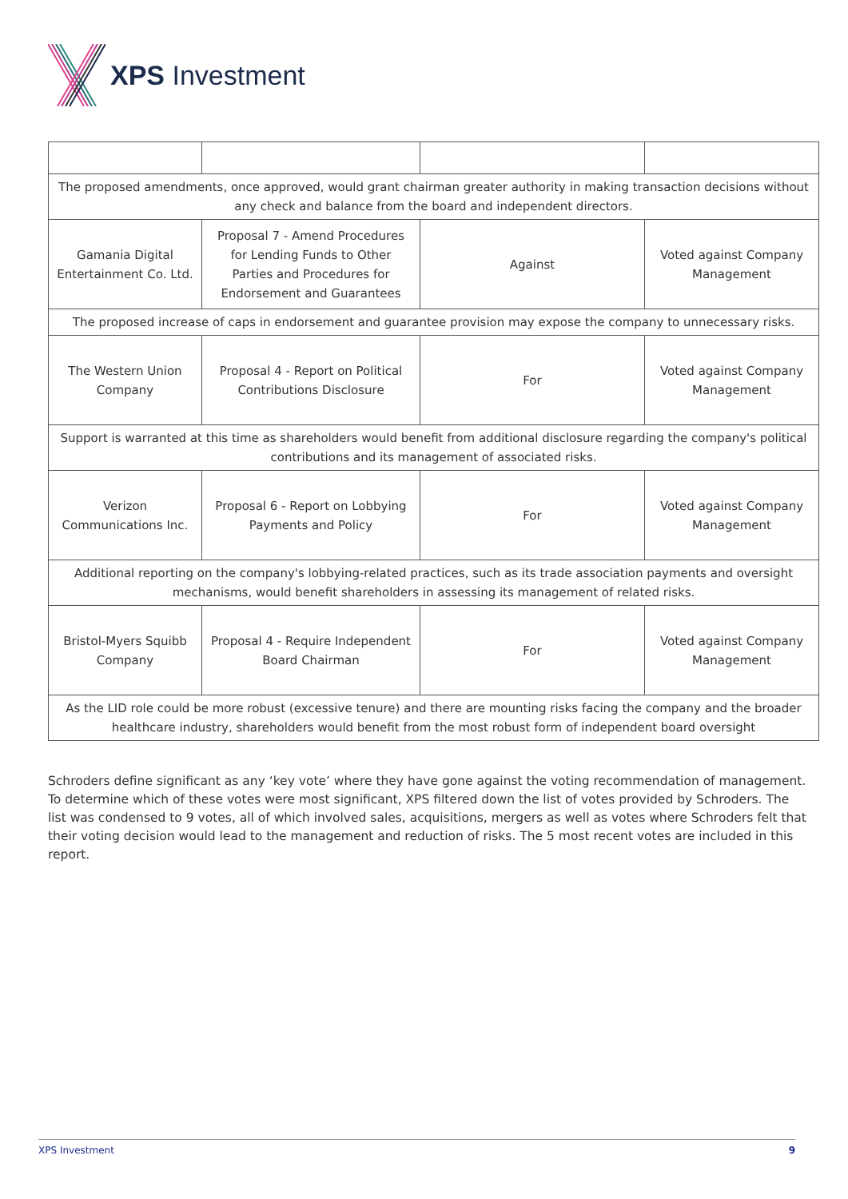XPS Investment
| The proposed amendments, once approved, would grant chairman greater authority in making transaction decisions without any check and balance from the board and independent directors. | | | |
| Gamania Digital Entertainment Co. Ltd. | Proposal 7 - Amend Procedures for Lending Funds to Other Parties and Procedures for Endorsement and Guarantees | Against | Voted against Company Management |
| The proposed increase of caps in endorsement and guarantee provision may expose the company to unnecessary risks. | | | |
| The Western Union Company | Proposal 4 - Report on Political Contributions Disclosure | For | Voted against Company Management |
| Support is warranted at this time as shareholders would benefit from additional disclosure regarding the company's political contributions and its management of associated risks. | | | |
| Verizon Communications Inc. | Proposal 6 - Report on Lobbying Payments and Policy | For | Voted against Company Management |
| Additional reporting on the company's lobbying-related practices, such as its trade association payments and oversight mechanisms, would benefit shareholders in assessing its management of related risks. | | | |
| Bristol-Myers Squibb Company | Proposal 4 - Require Independent Board Chairman | For | Voted against Company Management |
| As the LID role could be more robust (excessive tenure) and there are mounting risks facing the company and the broader healthcare industry, shareholders would benefit from the most robust form of independent board oversight | | | |
Schroders define significant as any ‘key vote’ where they have gone against the voting recommendation of management. To determine which of these votes were most significant, XPS filtered down the list of votes provided by Schroders. The list was condensed to 9 votes, all of which involved sales, acquisitions, mergers as well as votes where Schroders felt that their voting decision would lead to the management and reduction of risks. The 5 most recent votes are included in this report.
XPS Investment 9